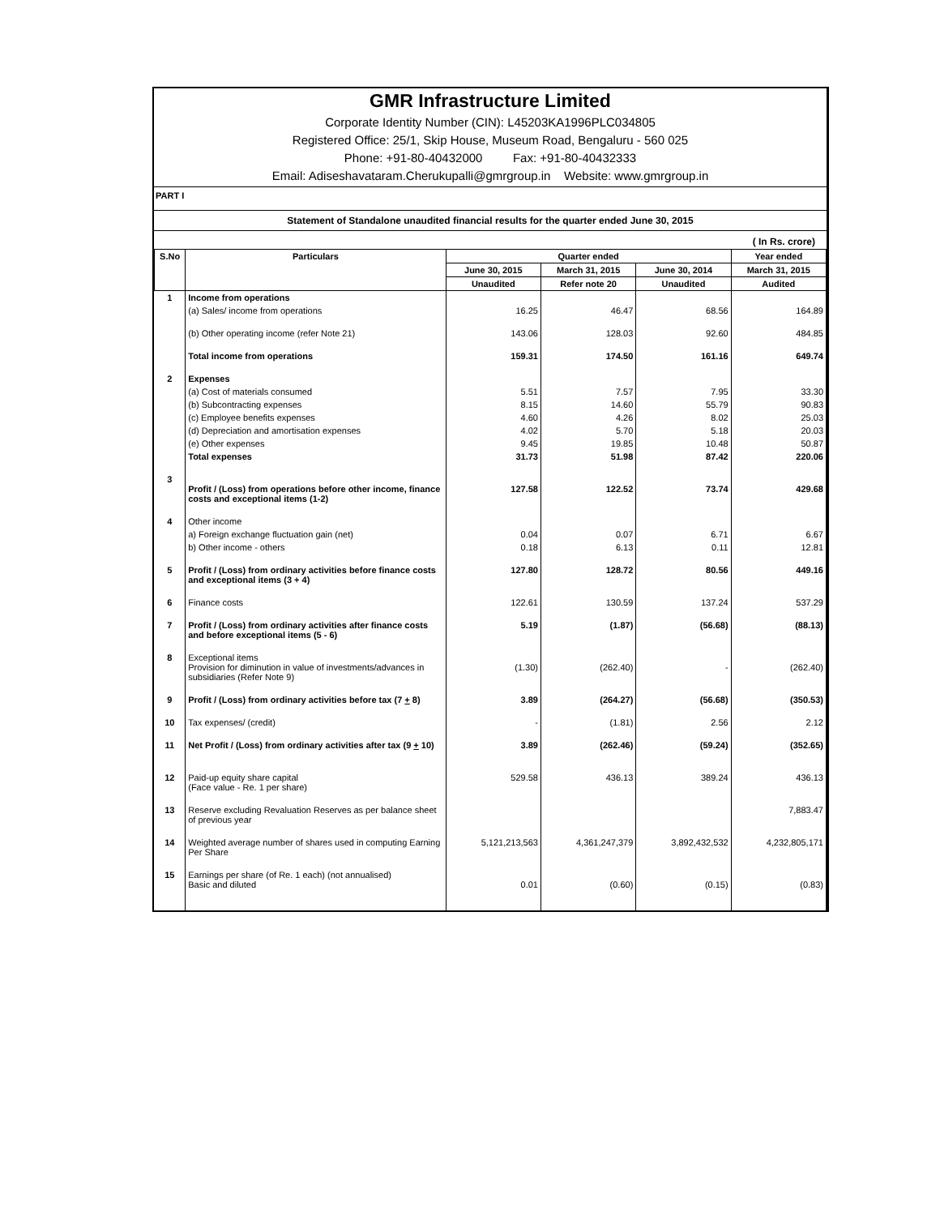GMR Infrastructure Limited
Corporate Identity Number (CIN): L45203KA1996PLC034805
Registered Office: 25/1, Skip House, Museum Road, Bengaluru - 560 025
Phone: +91-80-40432000 Fax: +91-80-40432333
Email: Adiseshavataram.Cherukupalli@gmrgroup.in Website: www.gmrgroup.in
PART I
Statement of Standalone unaudited financial results for the quarter ended June 30, 2015
( In Rs. crore)
| S.No | Particulars | Quarter ended | | | Year ended |
| --- | --- | --- | --- | --- | --- |
| | | June 30, 2015 | March 31, 2015 | June 30, 2014 | March 31, 2015 |
| | | Unaudited | Refer note 20 | Unaudited | Audited |
| 1 | Income from operations | | | | |
| | (a) Sales/ income from operations | 16.25 | 46.47 | 68.56 | 164.89 |
| | (b) Other operating income (refer Note 21) | 143.06 | 128.03 | 92.60 | 484.85 |
| | Total income from operations | 159.31 | 174.50 | 161.16 | 649.74 |
| 2 | Expenses | | | | |
| | (a) Cost of materials consumed | 5.51 | 7.57 | 7.95 | 33.30 |
| | (b) Subcontracting expenses | 8.15 | 14.60 | 55.79 | 90.83 |
| | (c) Employee benefits expenses | 4.60 | 4.26 | 8.02 | 25.03 |
| | (d) Depreciation and amortisation expenses | 4.02 | 5.70 | 5.18 | 20.03 |
| | (e) Other expenses | 9.45 | 19.85 | 10.48 | 50.87 |
| | Total expenses | 31.73 | 51.98 | 87.42 | 220.06 |
| 3 | Profit / (Loss) from operations before other income, finance costs and exceptional items (1-2) | 127.58 | 122.52 | 73.74 | 429.68 |
| 4 | Other income | | | | |
| | a) Foreign exchange fluctuation gain (net) | 0.04 | 0.07 | 6.71 | 6.67 |
| | b) Other income - others | 0.18 | 6.13 | 0.11 | 12.81 |
| 5 | Profit / (Loss) from ordinary activities before finance costs and exceptional items (3 + 4) | 127.80 | 128.72 | 80.56 | 449.16 |
| 6 | Finance costs | 122.61 | 130.59 | 137.24 | 537.29 |
| 7 | Profit / (Loss) from ordinary activities after finance costs and before exceptional items (5 - 6) | 5.19 | (1.87) | (56.68) | (88.13) |
| 8 | Exceptional items Provision for diminution in value of investments/advances in subsidiaries (Refer Note 9) | (1.30) | (262.40) | - | (262.40) |
| 9 | Profit / (Loss) from ordinary activities before tax (7 + 8) | 3.89 | (264.27) | (56.68) | (350.53) |
| 10 | Tax expenses/ (credit) | - | (1.81) | 2.56 | 2.12 |
| 11 | Net Profit / (Loss) from ordinary activities after tax (9 + 10) | 3.89 | (262.46) | (59.24) | (352.65) |
| 12 | Paid-up equity share capital (Face value - Re. 1 per share) | 529.58 | 436.13 | 389.24 | 436.13 |
| 13 | Reserve excluding Revaluation Reserves as per balance sheet of previous year | | | | 7,883.47 |
| 14 | Weighted average number of shares used in computing Earning Per Share | 5,121,213,563 | 4,361,247,379 | 3,892,432,532 | 4,232,805,171 |
| 15 | Earnings per share (of Re. 1 each) (not annualised) Basic and diluted | 0.01 | (0.60) | (0.15) | (0.83) |